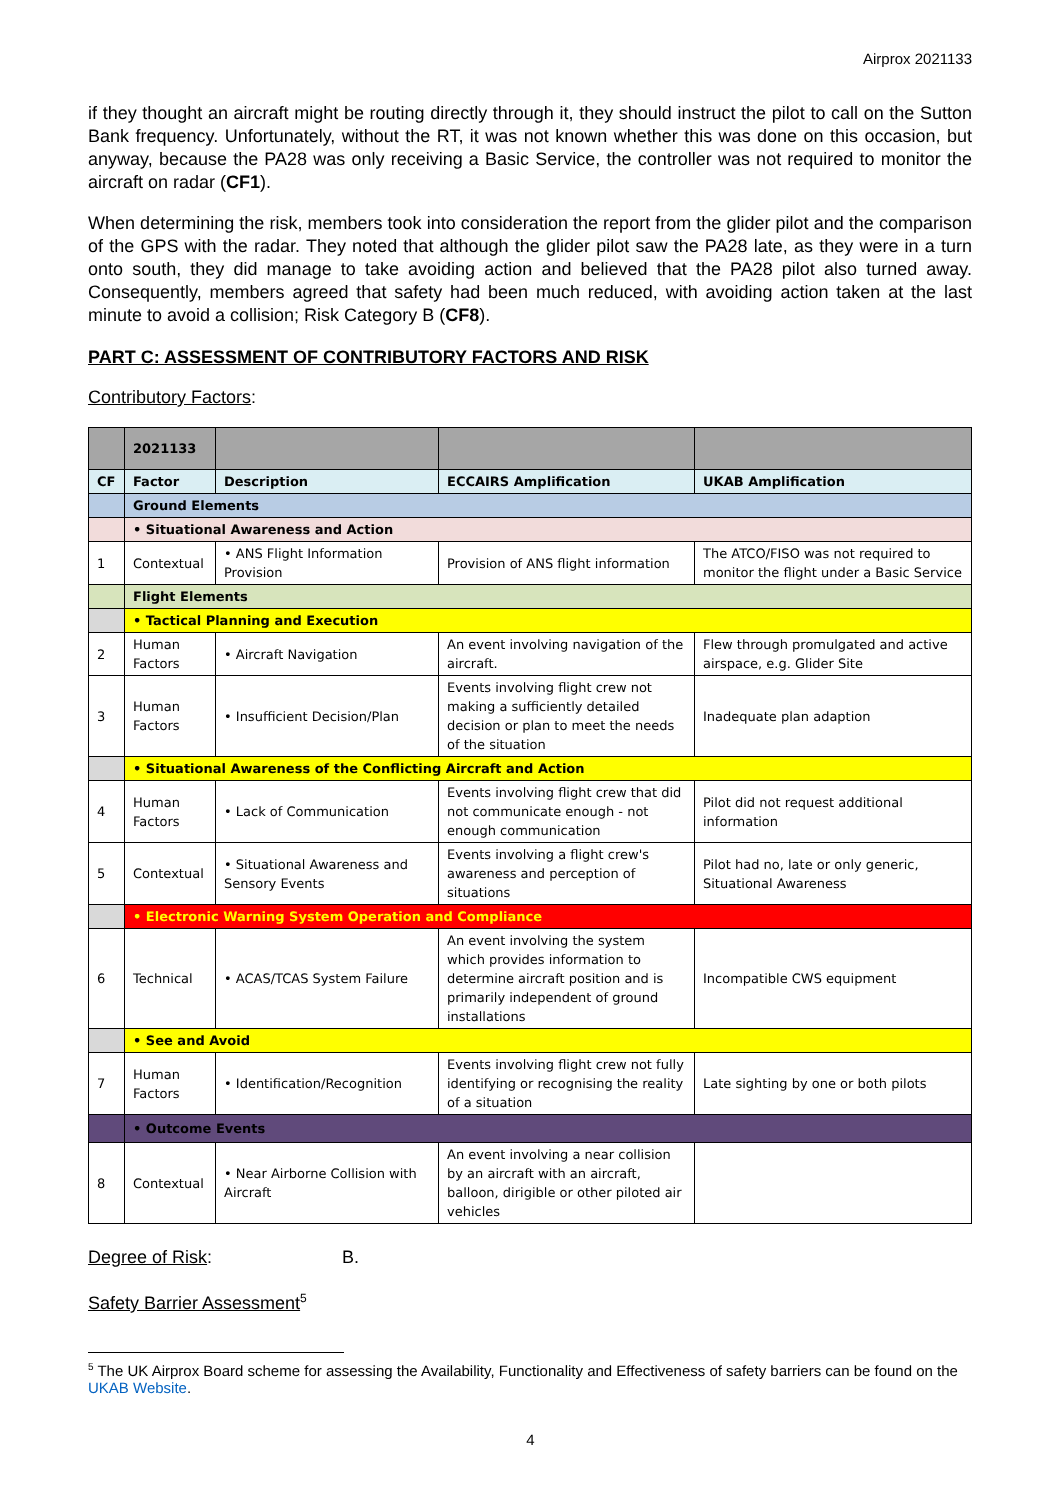Airprox 2021133
if they thought an aircraft might be routing directly through it, they should instruct the pilot to call on the Sutton Bank frequency. Unfortunately, without the RT, it was not known whether this was done on this occasion, but anyway, because the PA28 was only receiving a Basic Service, the controller was not required to monitor the aircraft on radar (CF1).
When determining the risk, members took into consideration the report from the glider pilot and the comparison of the GPS with the radar. They noted that although the glider pilot saw the PA28 late, as they were in a turn onto south, they did manage to take avoiding action and believed that the PA28 pilot also turned away. Consequently, members agreed that safety had been much reduced, with avoiding action taken at the last minute to avoid a collision; Risk Category B (CF8).
PART C: ASSESSMENT OF CONTRIBUTORY FACTORS AND RISK
Contributory Factors:
| | 2021133 | | | |
| CF | Factor | Description | ECCAIRS Amplification | UKAB Amplification |
| | Ground Elements | | | |
| | • Situational Awareness and Action | | | |
| 1 | Contextual | • ANS Flight Information Provision | Provision of ANS flight information | The ATCO/FISO was not required to monitor the flight under a Basic Service |
| | Flight Elements | | | |
| | • Tactical Planning and Execution | | | |
| 2 | Human Factors | • Aircraft Navigation | An event involving navigation of the aircraft. | Flew through promulgated and active airspace, e.g. Glider Site |
| 3 | Human Factors | • Insufficient Decision/Plan | Events involving flight crew not making a sufficiently detailed decision or plan to meet the needs of the situation | Inadequate plan adaption |
| | • Situational Awareness of the Conflicting Aircraft and Action | | | |
| 4 | Human Factors | • Lack of Communication | Events involving flight crew that did not communicate enough - not enough communication | Pilot did not request additional information |
| 5 | Contextual | • Situational Awareness and Sensory Events | Events involving a flight crew's awareness and perception of situations | Pilot had no, late or only generic, Situational Awareness |
| | • Electronic Warning System Operation and Compliance | | | |
| 6 | Technical | • ACAS/TCAS System Failure | An event involving the system which provides information to determine aircraft position and is primarily independent of ground installations | Incompatible CWS equipment |
| | • See and Avoid | | | |
| 7 | Human Factors | • Identification/Recognition | Events involving flight crew not fully identifying or recognising the reality of a situation | Late sighting by one or both pilots |
| | • Outcome Events | | | |
| 8 | Contextual | • Near Airborne Collision with Aircraft | An event involving a near collision by an aircraft with an aircraft, balloon, dirigible or other piloted air vehicles | |
Degree of Risk: B.
Safety Barrier Assessment<sup>5</sup>
<sup>5</sup> The UK Airprox Board scheme for assessing the Availability, Functionality and Effectiveness of safety barriers can be found on the UKAB Website.
4